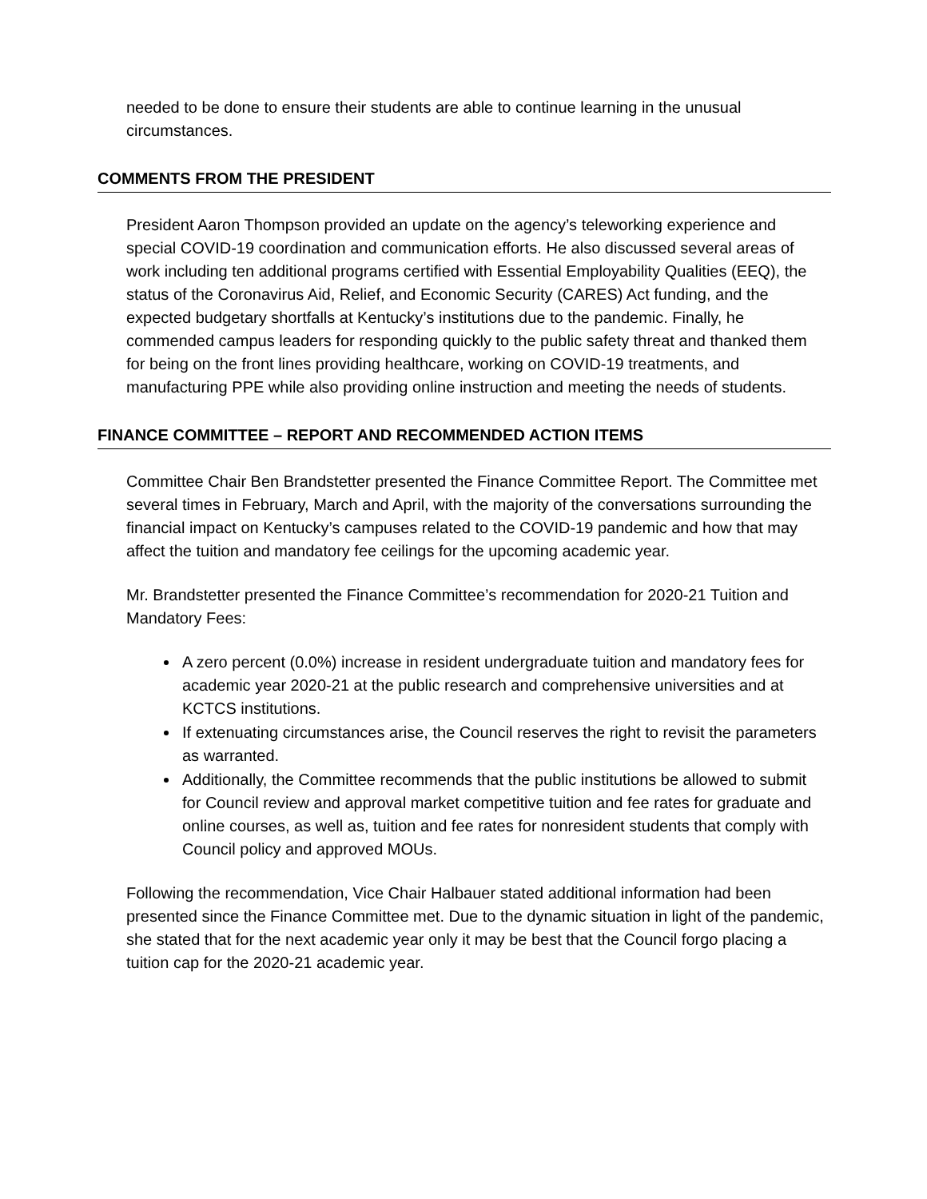needed to be done to ensure their students are able to continue learning in the unusual circumstances.
COMMENTS FROM THE PRESIDENT
President Aaron Thompson provided an update on the agency’s teleworking experience and special COVID-19 coordination and communication efforts. He also discussed several areas of work including ten additional programs certified with Essential Employability Qualities (EEQ), the status of the Coronavirus Aid, Relief, and Economic Security (CARES) Act funding, and the expected budgetary shortfalls at Kentucky’s institutions due to the pandemic. Finally, he commended campus leaders for responding quickly to the public safety threat and thanked them for being on the front lines providing healthcare, working on COVID-19 treatments, and manufacturing PPE while also providing online instruction and meeting the needs of students.
FINANCE COMMITTEE – REPORT AND RECOMMENDED ACTION ITEMS
Committee Chair Ben Brandstetter presented the Finance Committee Report. The Committee met several times in February, March and April, with the majority of the conversations surrounding the financial impact on Kentucky’s campuses related to the COVID-19 pandemic and how that may affect the tuition and mandatory fee ceilings for the upcoming academic year.
Mr. Brandstetter presented the Finance Committee’s recommendation for 2020-21 Tuition and Mandatory Fees:
A zero percent (0.0%) increase in resident undergraduate tuition and mandatory fees for academic year 2020-21 at the public research and comprehensive universities and at KCTCS institutions.
If extenuating circumstances arise, the Council reserves the right to revisit the parameters as warranted.
Additionally, the Committee recommends that the public institutions be allowed to submit for Council review and approval market competitive tuition and fee rates for graduate and online courses, as well as, tuition and fee rates for nonresident students that comply with Council policy and approved MOUs.
Following the recommendation, Vice Chair Halbauer stated additional information had been presented since the Finance Committee met. Due to the dynamic situation in light of the pandemic, she stated that for the next academic year only it may be best that the Council forgo placing a tuition cap for the 2020-21 academic year.